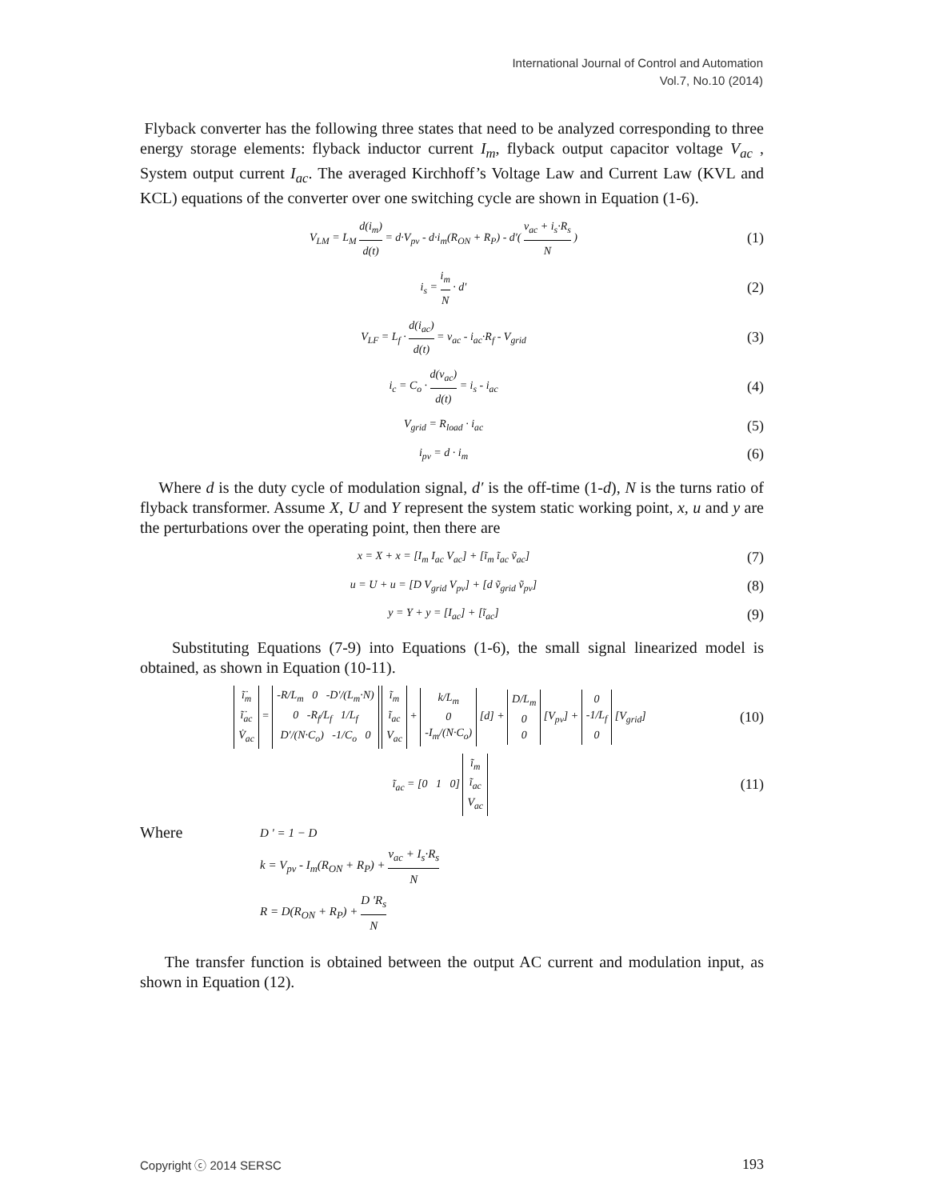International Journal of Control and Automation
Vol.7, No.10 (2014)
Flyback converter has the following three states that need to be analyzed corresponding to three energy storage elements: flyback inductor current I<sub>m</sub>, flyback output capacitor voltage V<sub>ac</sub> , System output current I<sub>ac</sub>. The averaged Kirchhoff’s Voltage Law and Current Law (KVL and KCL) equations of the converter over one switching cycle are shown in Equation (1-6).
V<sub>LM</sub> = L<sub>M</sub> d(i<sub>m</sub>) d(t) = d·V<sub>pv</sub> - d·i<sub>m</sub>(R<sub>ON</sub> + R<sub>P</sub>) - d′( v<sub>ac</sub> + i<sub>s</sub>·R<sub>s</sub> N ) (1)
i<sub>s</sub> = i<sub>m</sub> N · d′ (2)
V<sub>LF</sub> = L<sub>f</sub> · d(i<sub>ac</sub>) d(t) = v<sub>ac</sub> - i<sub>ac</sub>·R<sub>f</sub> - V<sub>grid</sub> (3)
i<sub>c</sub> = C<sub>o</sub> · d(v<sub>ac</sub>) d(t) = i<sub>s</sub> - i<sub>ac</sub> (4)
V<sub>grid</sub> = R<sub>load</sub> · i<sub>ac</sub> (5)
i<sub>pv</sub> = d · i<sub>m</sub> (6)
Where d is the duty cycle of modulation signal, d′ is the off-time (1-d), N is the turns ratio of flyback transformer. Assume X, U and Y represent the system static working point, x, u and y are the perturbations over the operating point, then there are
x = X + x = [I<sub>m</sub> I<sub>ac</sub> V<sub>ac</sub>] + [ĩ<sub>m</sub> ĩ<sub>ac</sub> ṽ<sub>ac</sub>] (7)
u = U + u = [D V<sub>grid</sub> V<sub>pv</sub>] + [d ṽ<sub>grid</sub> ṽ<sub>pv</sub>] (8)
y = Y + y = [I<sub>ac</sub>] + [ĩ<sub>ac</sub>] (9)
Substituting Equations (7-9) into Equations (1-6), the small signal linearized model is obtained, as shown in Equation (10-11).
ĩ̇<sub>m</sub>
ĩ̇<sub>ac</sub>
V̇<sub>ac</sub> = -R/L<sub>m</sub> 0 -D′/(L<sub>m</sub>·N)
0 -R<sub>f</sub>/L<sub>f</sub> 1/L<sub>f</sub>
D′/(N·C<sub>o</sub>) -1/C<sub>o</sub> 0 ĩ<sub>m</sub>
ĩ<sub>ac</sub>
V<sub>ac</sub> + k/L<sub>m</sub>
0
-I<sub>m</sub>/(N·C<sub>o</sub>) [d] + D/L<sub>m</sub>
0
0 [V<sub>pv</sub>] + 0
-1/L<sub>f</sub>
0 [V<sub>grid</sub>] (10)
ĩ<sub>ac</sub> = [0 1 0] ĩ<sub>m</sub>
ĩ<sub>ac</sub>
V<sub>ac</sub> (11)
Where
D ' = 1 − D
k = V<sub>pv</sub> - I<sub>m</sub>(R<sub>ON</sub> + R<sub>P</sub>) + v<sub>ac</sub> + I<sub>s</sub>·R<sub>s</sub> N
R = D(R<sub>ON</sub> + R<sub>P</sub>) + D 'R<sub>s</sub> N
The transfer function is obtained between the output AC current and modulation input, as shown in Equation (12).
Copyright ⓒ 2014 SERSC 193